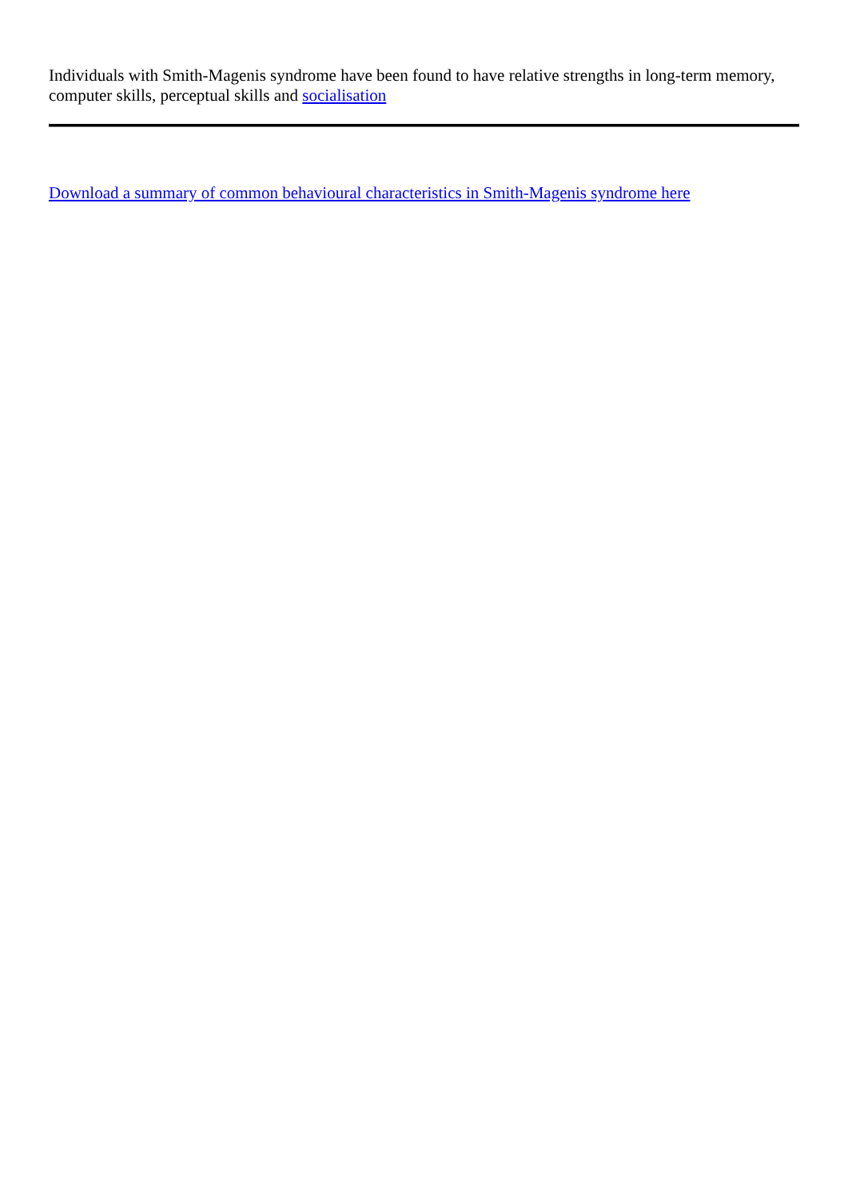Individuals with Smith-Magenis syndrome have been found to have relative strengths in long-term memory, computer skills, perceptual skills and socialisation
Download a summary of common behavioural characteristics in Smith-Magenis syndrome here